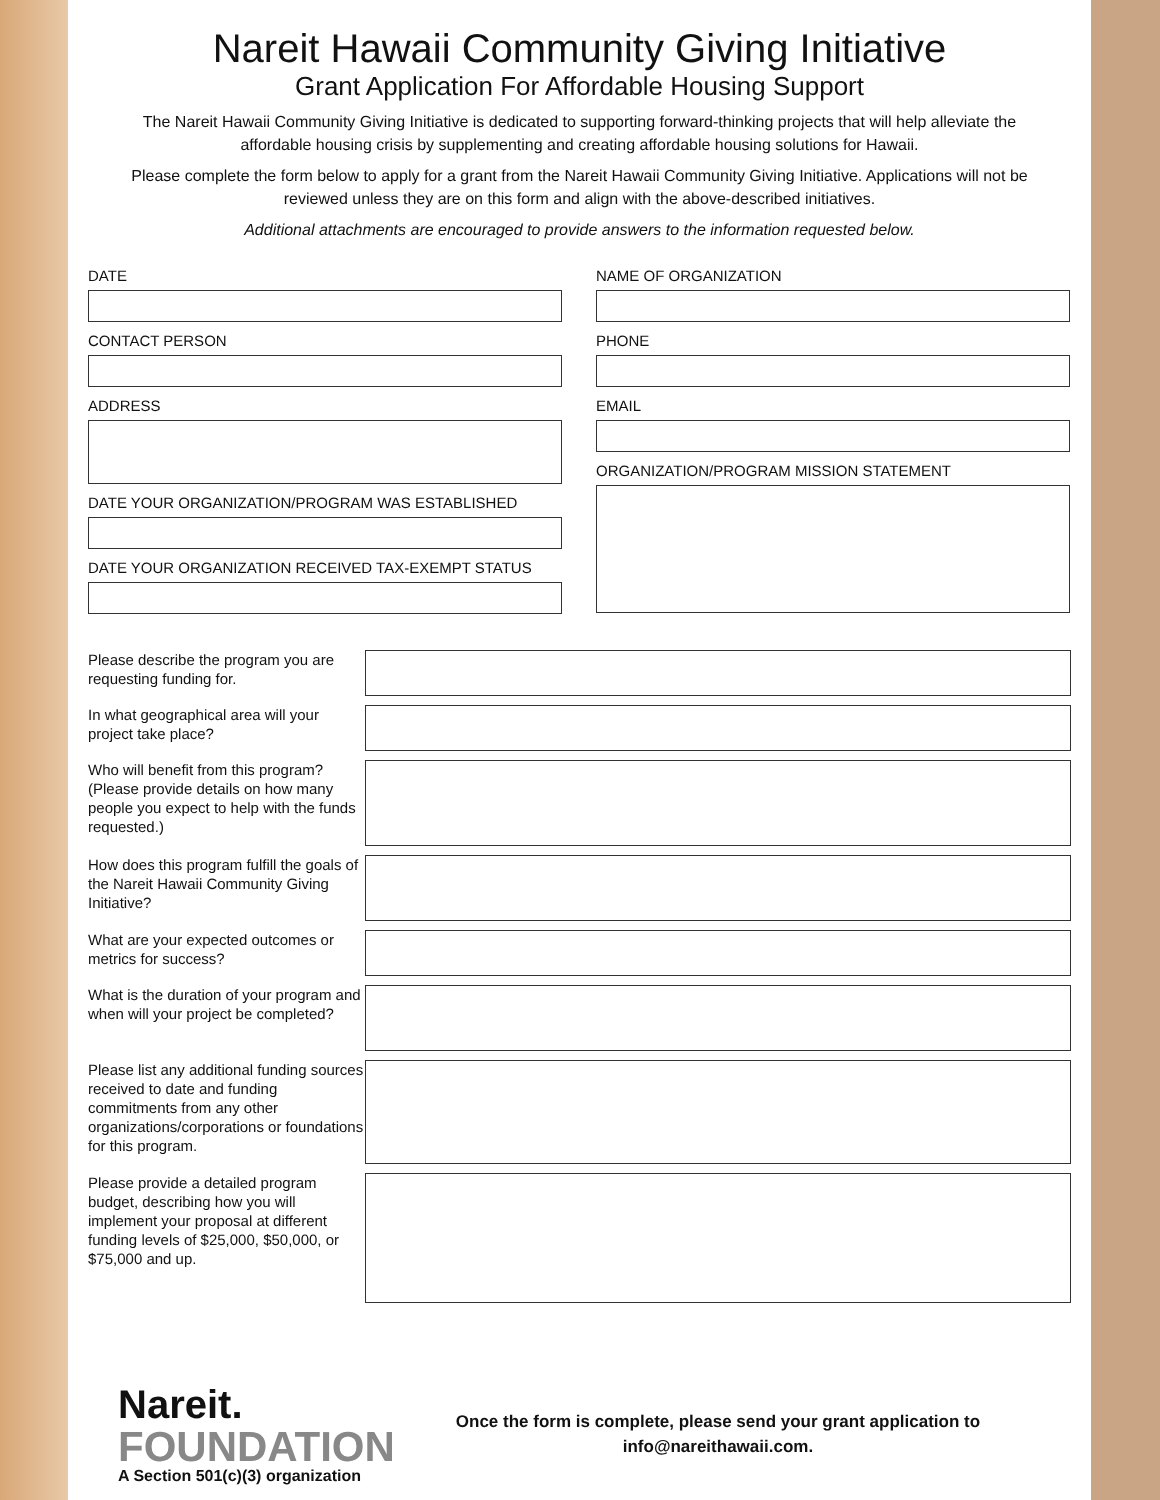Nareit Hawaii Community Giving Initiative
Grant Application For Affordable Housing Support
The Nareit Hawaii Community Giving Initiative is dedicated to supporting forward-thinking projects that will help alleviate the affordable housing crisis by supplementing and creating affordable housing solutions for Hawaii.
Please complete the form below to apply for a grant from the Nareit Hawaii Community Giving Initiative. Applications will not be reviewed unless they are on this form and align with the above-described initiatives.
Additional attachments are encouraged to provide answers to the information requested below.
DATE
CONTACT PERSON
ADDRESS
DATE YOUR ORGANIZATION/PROGRAM WAS ESTABLISHED
DATE YOUR ORGANIZATION RECEIVED TAX-EXEMPT STATUS
NAME OF ORGANIZATION
PHONE
EMAIL
ORGANIZATION/PROGRAM MISSION STATEMENT
Please describe the program you are requesting funding for.
In what geographical area will your project take place?
Who will benefit from this program? (Please provide details on how many people you expect to help with the funds requested.)
How does this program fulfill the goals of the Nareit Hawaii Community Giving Initiative?
What are your expected outcomes or metrics for success?
What is the duration of your program and when will your project be completed?
Please list any additional funding sources received to date and funding commitments from any other organizations/corporations or foundations for this program.
Please provide a detailed program budget, describing how you will implement your proposal at different funding levels of $25,000, $50,000, or $75,000 and up.
Nareit.
FOUNDATION
A Section 501(c)(3) organization
Once the form is complete, please send your grant application to
info@nareithawaii.com.